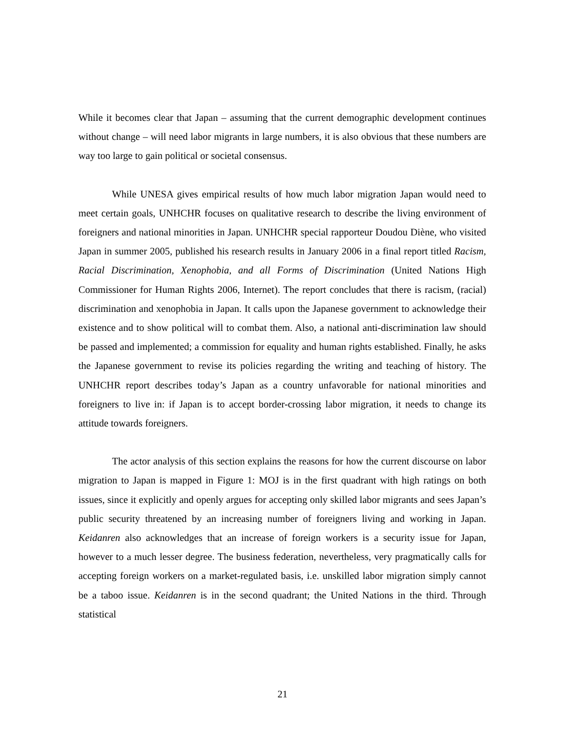While it becomes clear that Japan – assuming that the current demographic development continues without change – will need labor migrants in large numbers, it is also obvious that these numbers are way too large to gain political or societal consensus.
While UNESA gives empirical results of how much labor migration Japan would need to meet certain goals, UNHCHR focuses on qualitative research to describe the living environment of foreigners and national minorities in Japan. UNHCHR special rapporteur Doudou Diène, who visited Japan in summer 2005, published his research results in January 2006 in a final report titled Racism, Racial Discrimination, Xenophobia, and all Forms of Discrimination (United Nations High Commissioner for Human Rights 2006, Internet). The report concludes that there is racism, (racial) discrimination and xenophobia in Japan. It calls upon the Japanese government to acknowledge their existence and to show political will to combat them. Also, a national anti-discrimination law should be passed and implemented; a commission for equality and human rights established. Finally, he asks the Japanese government to revise its policies regarding the writing and teaching of history. The UNHCHR report describes today’s Japan as a country unfavorable for national minorities and foreigners to live in: if Japan is to accept border-crossing labor migration, it needs to change its attitude towards foreigners.
The actor analysis of this section explains the reasons for how the current discourse on labor migration to Japan is mapped in Figure 1: MOJ is in the first quadrant with high ratings on both issues, since it explicitly and openly argues for accepting only skilled labor migrants and sees Japan’s public security threatened by an increasing number of foreigners living and working in Japan. Keidanren also acknowledges that an increase of foreign workers is a security issue for Japan, however to a much lesser degree. The business federation, nevertheless, very pragmatically calls for accepting foreign workers on a market-regulated basis, i.e. unskilled labor migration simply cannot be a taboo issue. Keidanren is in the second quadrant; the United Nations in the third. Through statistical
21